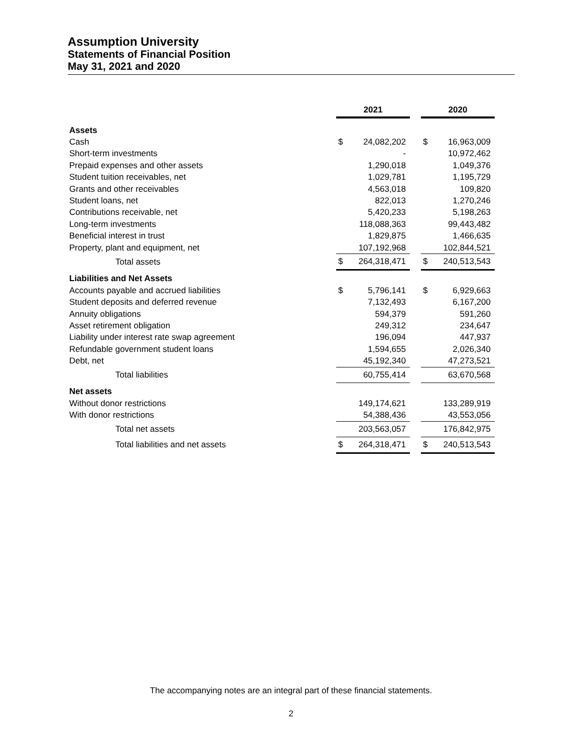Assumption University
Statements of Financial Position
May 31, 2021 and 2020
| | 2021 | | | 2020 | |
| Assets | | | | | |
| Cash | $ | 24,082,202 | | $ | 16,963,009 |
| Short-term investments | | - | | | 10,972,462 |
| Prepaid expenses and other assets | | 1,290,018 | | | 1,049,376 |
| Student tuition receivables, net | | 1,029,781 | | | 1,195,729 |
| Grants and other receivables | | 4,563,018 | | | 109,820 |
| Student loans, net | | 822,013 | | | 1,270,246 |
| Contributions receivable, net | | 5,420,233 | | | 5,198,263 |
| Long-term investments | | 118,088,363 | | | 99,443,482 |
| Beneficial interest in trust | | 1,829,875 | | | 1,466,635 |
| Property, plant and equipment, net | | 107,192,968 | | | 102,844,521 |
| Total assets | $ | 264,318,471 | | $ | 240,513,543 |
| Liabilities and Net Assets | | | | | |
| Accounts payable and accrued liabilities | $ | 5,796,141 | | $ | 6,929,663 |
| Student deposits and deferred revenue | | 7,132,493 | | | 6,167,200 |
| Annuity obligations | | 594,379 | | | 591,260 |
| Asset retirement obligation | | 249,312 | | | 234,647 |
| Liability under interest rate swap agreement | | 196,094 | | | 447,937 |
| Refundable government student loans | | 1,594,655 | | | 2,026,340 |
| Debt, net | | 45,192,340 | | | 47,273,521 |
| Total liabilities | | 60,755,414 | | | 63,670,568 |
| Net assets | | | | | |
| Without donor restrictions | | 149,174,621 | | | 133,289,919 |
| With donor restrictions | | 54,388,436 | | | 43,553,056 |
| Total net assets | | 203,563,057 | | | 176,842,975 |
| Total liabilities and net assets | $ | 264,318,471 | | $ | 240,513,543 |
The accompanying notes are an integral part of these financial statements.
2